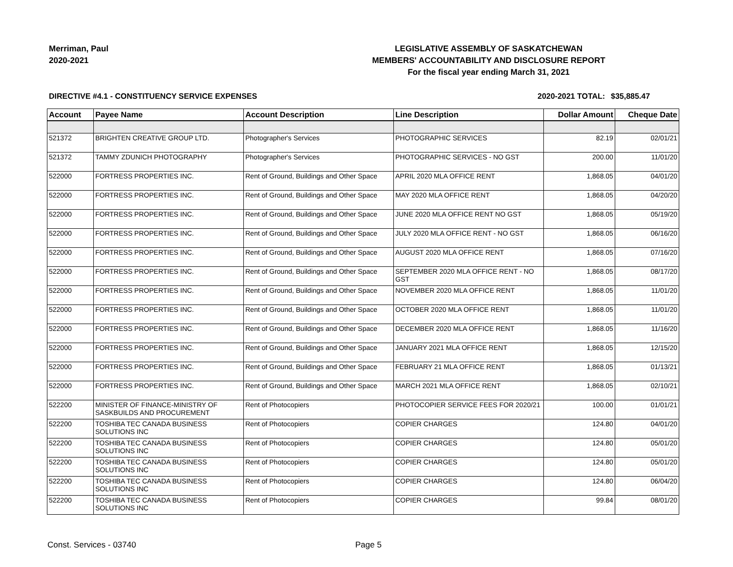Merriman, Paul
2020-2021
LEGISLATIVE ASSEMBLY OF SASKATCHEWAN
MEMBERS' ACCOUNTABILITY AND DISCLOSURE REPORT
For the fiscal year ending March 31, 2021
DIRECTIVE #4.1 - CONSTITUENCY SERVICE EXPENSES 2020-2021 TOTAL:
$35,885.47
| Account | Payee Name | Account Description | Line Description | Dollar Amount | Cheque Date |
| --- | --- | --- | --- | --- | --- |
| 521372 | BRIGHTEN CREATIVE GROUP LTD. | Photographer's Services | PHOTOGRAPHIC SERVICES | 82.19 | 02/01/21 |
| 521372 | TAMMY ZDUNICH PHOTOGRAPHY | Photographer's Services | PHOTOGRAPHIC SERVICES - NO GST | 200.00 | 11/01/20 |
| 522000 | FORTRESS PROPERTIES INC. | Rent of Ground, Buildings and Other Space | APRIL 2020 MLA OFFICE RENT | 1,868.05 | 04/01/20 |
| 522000 | FORTRESS PROPERTIES INC. | Rent of Ground, Buildings and Other Space | MAY 2020 MLA OFFICE RENT | 1,868.05 | 04/20/20 |
| 522000 | FORTRESS PROPERTIES INC. | Rent of Ground, Buildings and Other Space | JUNE 2020 MLA OFFICE RENT NO GST | 1,868.05 | 05/19/20 |
| 522000 | FORTRESS PROPERTIES INC. | Rent of Ground, Buildings and Other Space | JULY 2020 MLA OFFICE RENT - NO GST | 1,868.05 | 06/16/20 |
| 522000 | FORTRESS PROPERTIES INC. | Rent of Ground, Buildings and Other Space | AUGUST 2020 MLA OFFICE RENT | 1,868.05 | 07/16/20 |
| 522000 | FORTRESS PROPERTIES INC. | Rent of Ground, Buildings and Other Space | SEPTEMBER 2020 MLA OFFICE RENT - NO GST | 1,868.05 | 08/17/20 |
| 522000 | FORTRESS PROPERTIES INC. | Rent of Ground, Buildings and Other Space | NOVEMBER 2020 MLA OFFICE RENT | 1,868.05 | 11/01/20 |
| 522000 | FORTRESS PROPERTIES INC. | Rent of Ground, Buildings and Other Space | OCTOBER 2020 MLA OFFICE RENT | 1,868.05 | 11/01/20 |
| 522000 | FORTRESS PROPERTIES INC. | Rent of Ground, Buildings and Other Space | DECEMBER 2020 MLA OFFICE RENT | 1,868.05 | 11/16/20 |
| 522000 | FORTRESS PROPERTIES INC. | Rent of Ground, Buildings and Other Space | JANUARY 2021 MLA OFFICE RENT | 1,868.05 | 12/15/20 |
| 522000 | FORTRESS PROPERTIES INC. | Rent of Ground, Buildings and Other Space | FEBRUARY 21 MLA OFFICE RENT | 1,868.05 | 01/13/21 |
| 522000 | FORTRESS PROPERTIES INC. | Rent of Ground, Buildings and Other Space | MARCH 2021 MLA OFFICE RENT | 1,868.05 | 02/10/21 |
| 522200 | MINISTER OF FINANCE-MINISTRY OF SASKBUILDS AND PROCUREMENT | Rent of Photocopiers | PHOTOCOPIER SERVICE FEES FOR 2020/21 | 100.00 | 01/01/21 |
| 522200 | TOSHIBA TEC CANADA BUSINESS SOLUTIONS INC | Rent of Photocopiers | COPIER CHARGES | 124.80 | 04/01/20 |
| 522200 | TOSHIBA TEC CANADA BUSINESS SOLUTIONS INC | Rent of Photocopiers | COPIER CHARGES | 124.80 | 05/01/20 |
| 522200 | TOSHIBA TEC CANADA BUSINESS SOLUTIONS INC | Rent of Photocopiers | COPIER CHARGES | 124.80 | 05/01/20 |
| 522200 | TOSHIBA TEC CANADA BUSINESS SOLUTIONS INC | Rent of Photocopiers | COPIER CHARGES | 124.80 | 06/04/20 |
| 522200 | TOSHIBA TEC CANADA BUSINESS SOLUTIONS INC | Rent of Photocopiers | COPIER CHARGES | 99.84 | 08/01/20 |
Const. Services - 03740 Page 5